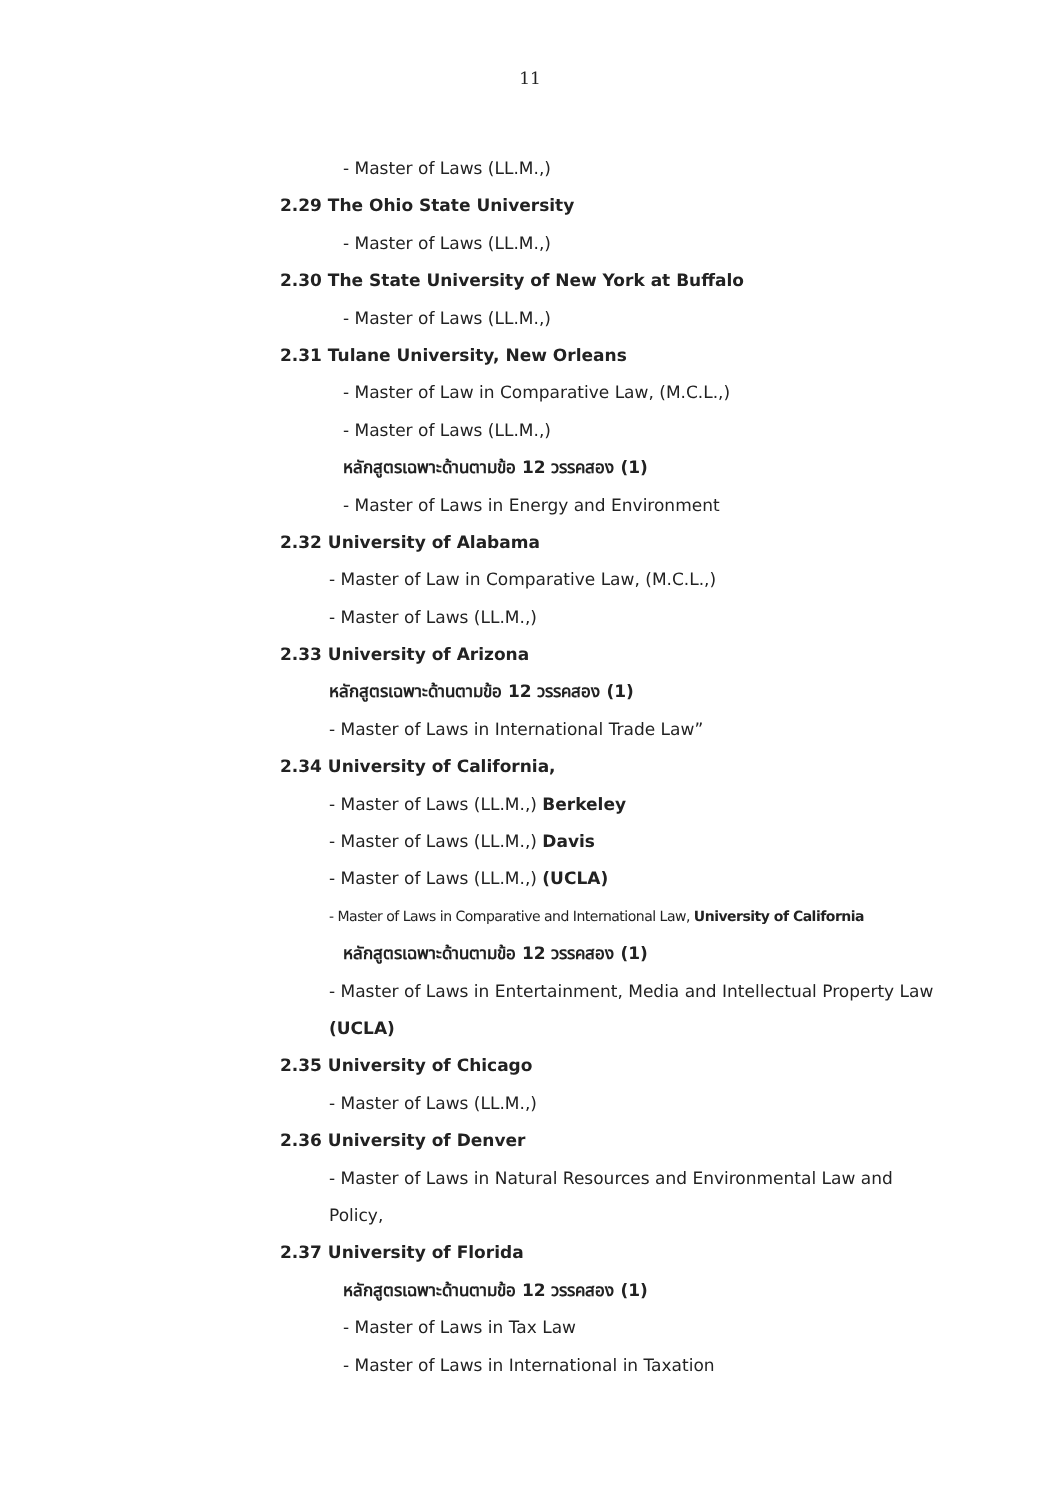11
- Master of Laws (LL.M.,)
2.29 The Ohio State University
- Master of Laws (LL.M.,)
2.30 The State University of New York at Buffalo
- Master of Laws (LL.M.,)
2.31 Tulane University, New Orleans
- Master of Law in Comparative Law, (M.C.L.,)
- Master of Laws (LL.M.,)
หลักสูตรเฉพาะด้านตามข้อ 12 วรรคสอง (1)
- Master of Laws in Energy and Environment
2.32 University of Alabama
- Master of Law in Comparative Law, (M.C.L.,)
- Master of Laws (LL.M.,)
2.33 University of Arizona
หลักสูตรเฉพาะด้านตามข้อ 12 วรรคสอง (1)
- Master of Laws in International Trade Law”
2.34 University of California,
- Master of Laws (LL.M.,) Berkeley
- Master of Laws (LL.M.,) Davis
- Master of Laws (LL.M.,) (UCLA)
- Master of Laws in Comparative and International Law, University of California
หลักสูตรเฉพาะด้านตามข้อ 12 วรรคสอง (1)
- Master of Laws in Entertainment, Media and Intellectual Property Law
(UCLA)
2.35 University of Chicago
- Master of Laws (LL.M.,)
2.36 University of Denver
- Master of Laws in Natural Resources and Environmental Law and
Policy,
2.37 University of Florida
หลักสูตรเฉพาะด้านตามข้อ 12 วรรคสอง (1)
- Master of Laws in Tax Law
- Master of Laws in International in Taxation